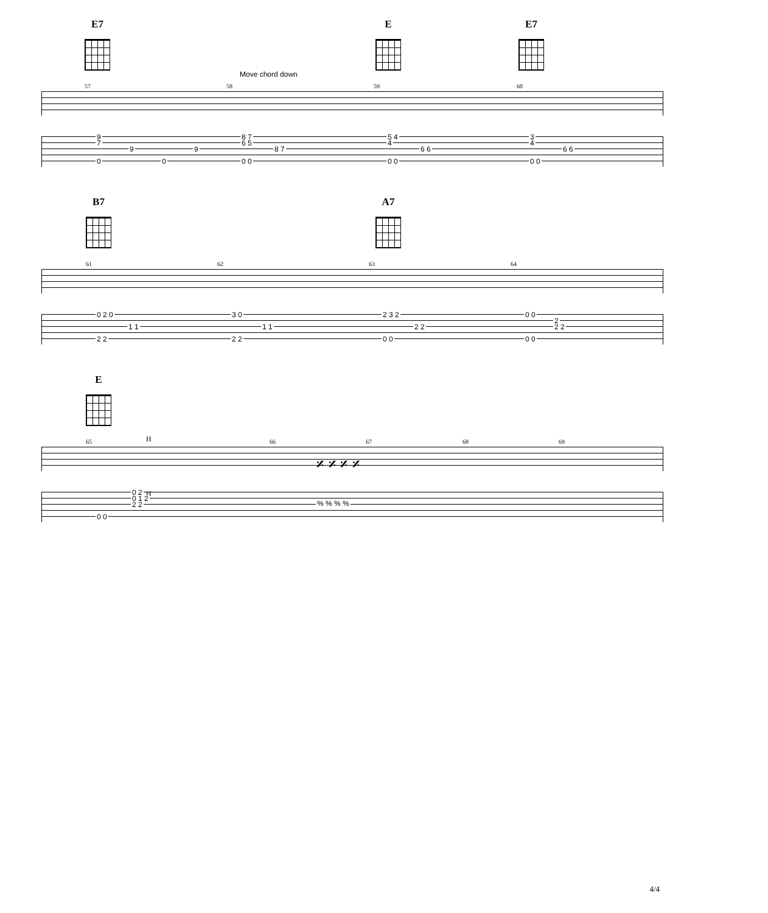E7 E E7
Move chord down
57 58 59 60
9
7
9 9
0 0
8 7
6 5
8 7
0 0
5 4
4
6 6
0 0
3
4
6 6
0 0
B7 A7
61 62 63 64
0 2 0
1 1
2 2
3 0
1 1
2 2
2 3 2
2 2
0 0
0 0
2
2 2
0 0
E
H
65 66 67 68 69
𝄎 𝄎 𝄎 𝄎
H
0 2
0 1 2
2 2
0 0% % % %
4/4